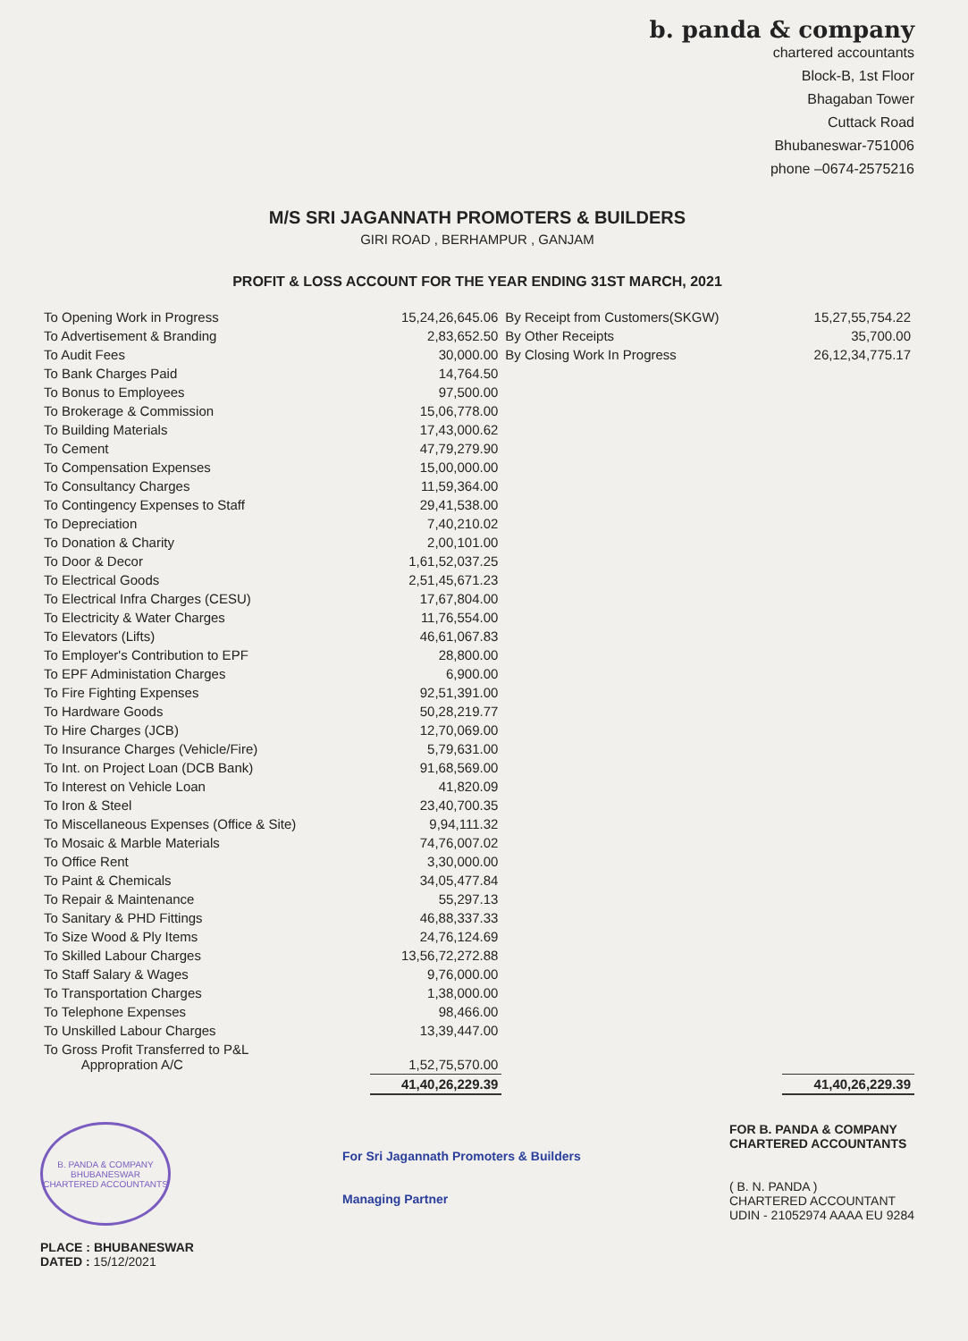b. panda & company
chartered accountants
Block-B, 1st Floor
Bhagaban Tower
Cuttack Road
Bhubaneswar-751006
phone –0674-2575216
M/S SRI JAGANNATH PROMOTERS & BUILDERS
GIRI ROAD , BERHAMPUR , GANJAM
PROFIT & LOSS ACCOUNT FOR THE YEAR ENDING 31ST MARCH, 2021
| To Opening Work in Progress | 15,24,26,645.06 | By Receipt from Customers(SKGW) | 15,27,55,754.22 |
| To Advertisement & Branding | 2,83,652.50 | By Other Receipts | 35,700.00 |
| To Audit Fees | 30,000.00 | By Closing Work In Progress | 26,12,34,775.17 |
| To Bank Charges Paid | 14,764.50 | | |
| To Bonus to Employees | 97,500.00 | | |
| To Brokerage & Commission | 15,06,778.00 | | |
| To Building Materials | 17,43,000.62 | | |
| To Cement | 47,79,279.90 | | |
| To Compensation Expenses | 15,00,000.00 | | |
| To Consultancy Charges | 11,59,364.00 | | |
| To Contingency Expenses to Staff | 29,41,538.00 | | |
| To Depreciation | 7,40,210.02 | | |
| To Donation & Charity | 2,00,101.00 | | |
| To Door & Decor | 1,61,52,037.25 | | |
| To Electrical Goods | 2,51,45,671.23 | | |
| To Electrical Infra Charges (CESU) | 17,67,804.00 | | |
| To Electricity & Water Charges | 11,76,554.00 | | |
| To Elevators (Lifts) | 46,61,067.83 | | |
| To Employer's Contribution to EPF | 28,800.00 | | |
| To EPF Administation Charges | 6,900.00 | | |
| To Fire Fighting Expenses | 92,51,391.00 | | |
| To Hardware Goods | 50,28,219.77 | | |
| To Hire Charges (JCB) | 12,70,069.00 | | |
| To Insurance Charges (Vehicle/Fire) | 5,79,631.00 | | |
| To Int. on Project Loan (DCB Bank) | 91,68,569.00 | | |
| To Interest on Vehicle Loan | 41,820.09 | | |
| To Iron & Steel | 23,40,700.35 | | |
| To Miscellaneous Expenses (Office & Site) | 9,94,111.32 | | |
| To Mosaic & Marble Materials | 74,76,007.02 | | |
| To Office Rent | 3,30,000.00 | | |
| To Paint & Chemicals | 34,05,477.84 | | |
| To Repair & Maintenance | 55,297.13 | | |
| To Sanitary & PHD Fittings | 46,88,337.33 | | |
| To Size Wood & Ply Items | 24,76,124.69 | | |
| To Skilled Labour Charges | 13,56,72,272.88 | | |
| To Staff Salary & Wages | 9,76,000.00 | | |
| To Transportation Charges | 1,38,000.00 | | |
| To Telephone Expenses | 98,466.00 | | |
| To Unskilled Labour Charges | 13,39,447.00 | | |
| To Gross Profit Transferred to P&L Appropration A/C | 1,52,75,570.00 | | |
| | 41,40,26,229.39 | | 41,40,26,229.39 |
B. PANDA & COMPANY
BHUBANESWAR
CHARTERED ACCOUNTANTS
PLACE : BHUBANESWAR
DATED : 15/12/2021
For Sri Jagannath Promoters & Builders
Managing Partner
FOR B. PANDA & COMPANY
CHARTERED ACCOUNTANTS
( B. N. PANDA )
CHARTERED ACCOUNTANT
UDIN - 21052974 AAAA EU 9284